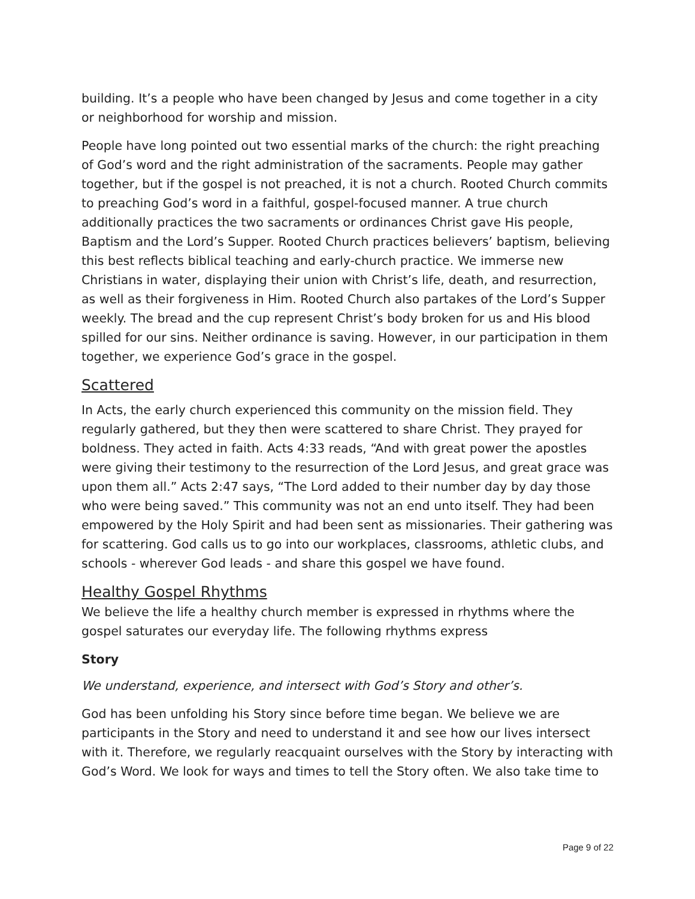building. It’s a people who have been changed by Jesus and come together in a city or neighborhood for worship and mission.
People have long pointed out two essential marks of the church: the right preaching of God’s word and the right administration of the sacraments. People may gather together, but if the gospel is not preached, it is not a church. Rooted Church commits to preaching God’s word in a faithful, gospel-focused manner. A true church additionally practices the two sacraments or ordinances Christ gave His people, Baptism and the Lord’s Supper. Rooted Church practices believers’ baptism, believing this best reflects biblical teaching and early-church practice. We immerse new Christians in water, displaying their union with Christ’s life, death, and resurrection, as well as their forgiveness in Him. Rooted Church also partakes of the Lord’s Supper weekly. The bread and the cup represent Christ’s body broken for us and His blood spilled for our sins. Neither ordinance is saving. However, in our participation in them together, we experience God’s grace in the gospel.
Scattered
In Acts, the early church experienced this community on the mission field. They regularly gathered, but they then were scattered to share Christ. They prayed for boldness. They acted in faith. Acts 4:33 reads, “And with great power the apostles were giving their testimony to the resurrection of the Lord Jesus, and great grace was upon them all.” Acts 2:47 says, “The Lord added to their number day by day those who were being saved.” This community was not an end unto itself. They had been empowered by the Holy Spirit and had been sent as missionaries. Their gathering was for scattering. God calls us to go into our workplaces, classrooms, athletic clubs, and schools - wherever God leads - and share this gospel we have found.
Healthy Gospel Rhythms
We believe the life a healthy church member is expressed in rhythms where the gospel saturates our everyday life. The following rhythms express
Story
We understand, experience, and intersect with God’s Story and other’s.
God has been unfolding his Story since before time began. We believe we are participants in the Story and need to understand it and see how our lives intersect with it. Therefore, we regularly reacquaint ourselves with the Story by interacting with God’s Word. We look for ways and times to tell the Story often. We also take time to
Page 9 of 22